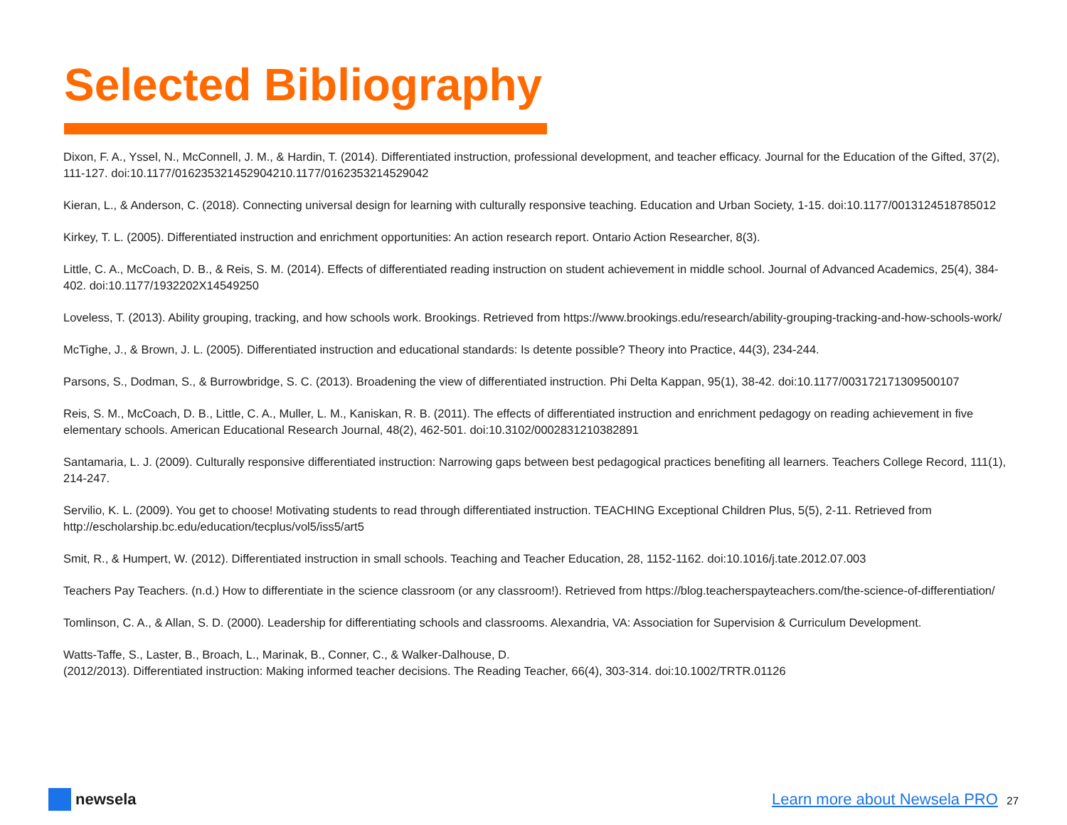Selected Bibliography
Dixon, F. A., Yssel, N., McConnell, J. M., & Hardin, T. (2014). Differentiated instruction, professional development, and teacher efficacy. Journal for the Education of the Gifted, 37(2), 111-127. doi:10.1177/016235321452904210.1177/0162353214529042
Kieran, L., & Anderson, C. (2018). Connecting universal design for learning with culturally responsive teaching. Education and Urban Society, 1-15. doi:10.1177/0013124518785012
Kirkey, T. L. (2005). Differentiated instruction and enrichment opportunities: An action research report. Ontario Action Researcher, 8(3).
Little, C. A., McCoach, D. B., & Reis, S. M. (2014). Effects of differentiated reading instruction on student achievement in middle school. Journal of Advanced Academics, 25(4), 384-402. doi:10.1177/1932202X14549250
Loveless, T. (2013). Ability grouping, tracking, and how schools work. Brookings. Retrieved from https://www.brookings.edu/research/ability-grouping-tracking-and-how-schools-work/
McTighe, J., & Brown, J. L. (2005). Differentiated instruction and educational standards: Is detente possible? Theory into Practice, 44(3), 234-244.
Parsons, S., Dodman, S., & Burrowbridge, S. C. (2013). Broadening the view of differentiated instruction. Phi Delta Kappan, 95(1), 38-42. doi:10.1177/003172171309500107
Reis, S. M., McCoach, D. B., Little, C. A., Muller, L. M., Kaniskan, R. B. (2011). The effects of differentiated instruction and enrichment pedagogy on reading achievement in five elementary schools. American Educational Research Journal, 48(2), 462-501. doi:10.3102/0002831210382891
Santamaria, L. J. (2009). Culturally responsive differentiated instruction: Narrowing gaps between best pedagogical practices benefiting all learners. Teachers College Record, 111(1), 214-247.
Servilio, K. L. (2009). You get to choose! Motivating students to read through differentiated instruction. TEACHING Exceptional Children Plus, 5(5), 2-11. Retrieved from http://escholarship.bc.edu/education/tecplus/vol5/iss5/art5
Smit, R., & Humpert, W. (2012). Differentiated instruction in small schools. Teaching and Teacher Education, 28, 1152-1162. doi:10.1016/j.tate.2012.07.003
Teachers Pay Teachers. (n.d.) How to differentiate in the science classroom (or any classroom!). Retrieved from https://blog.teacherspayteachers.com/the-science-of-differentiation/
Tomlinson, C. A., & Allan, S. D. (2000). Leadership for differentiating schools and classrooms. Alexandria, VA: Association for Supervision & Curriculum Development.
Watts-Taffe, S., Laster, B., Broach, L., Marinak, B., Conner, C., & Walker-Dalhouse, D.
(2012/2013). Differentiated instruction: Making informed teacher decisions. The Reading Teacher, 66(4), 303-314. doi:10.1002/TRTR.01126
newsela
Learn more about Newsela PRO 27